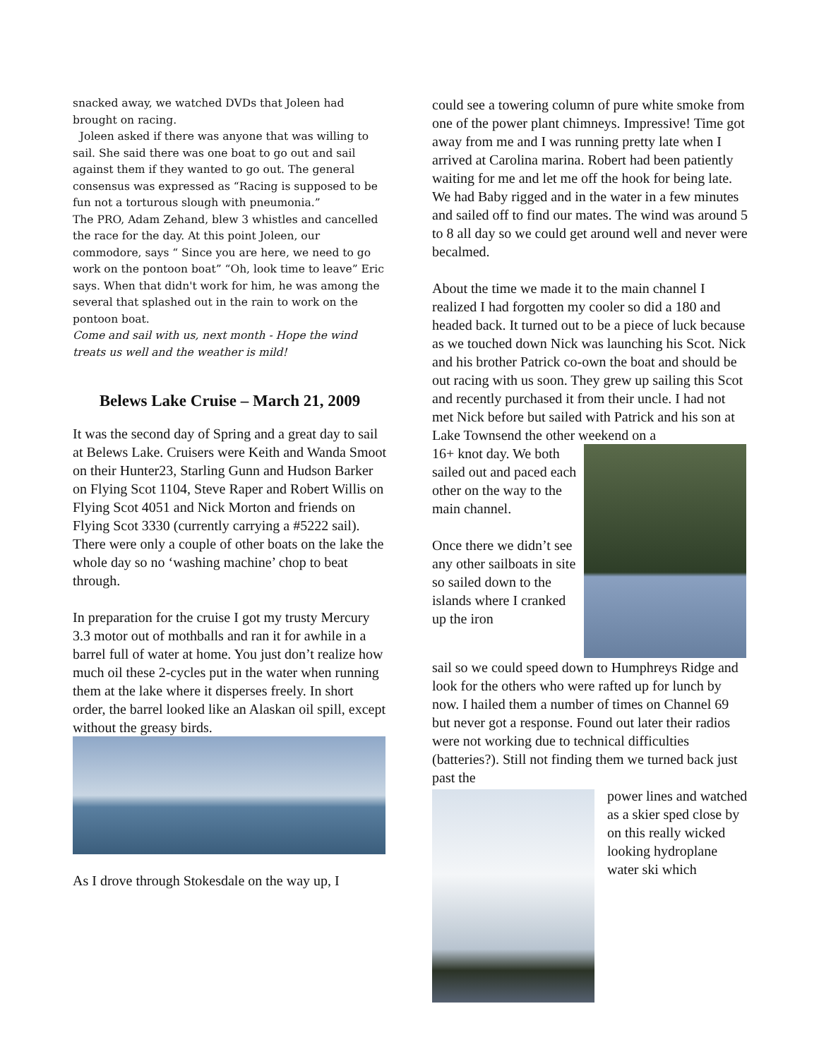snacked away, we watched DVDs that Joleen had brought on racing.
Joleen asked if there was anyone that was willing to sail. She said there was one boat to go out and sail against them if they wanted to go out. The general consensus was expressed as “Racing is supposed to be fun not a torturous slough with pneumonia.”
The PRO, Adam Zehand, blew 3 whistles and cancelled the race for the day. At this point Joleen, our commodore, says “ Since you are here, we need to go work on the pontoon boat” “Oh, look time to leave” Eric says. When that didn't work for him, he was among the several that splashed out in the rain to work on the pontoon boat.
Come and sail with us, next month - Hope the wind treats us well and the weather is mild!
Belews Lake Cruise – March 21, 2009
It was the second day of Spring and a great day to sail at Belews Lake. Cruisers were Keith and Wanda Smoot on their Hunter23, Starling Gunn and Hudson Barker on Flying Scot 1104, Steve Raper and Robert Willis on Flying Scot 4051 and Nick Morton and friends on Flying Scot 3330 (currently carrying a #5222 sail). There were only a couple of other boats on the lake the whole day so no ‘washing machine’ chop to beat through.
In preparation for the cruise I got my trusty Mercury 3.3 motor out of mothballs and ran it for awhile in a barrel full of water at home. You just don’t realize how much oil these 2-cycles put in the water when running them at the lake where it disperses freely. In short order, the barrel looked like an Alaskan oil spill, except without the greasy birds.
As I drove through Stokesdale on the way up, I
could see a towering column of pure white smoke from one of the power plant chimneys. Impressive! Time got away from me and I was running pretty late when I arrived at Carolina marina. Robert had been patiently waiting for me and let me off the hook for being late. We had Baby rigged and in the water in a few minutes and sailed off to find our mates. The wind was around 5 to 8 all day so we could get around well and never were becalmed.
About the time we made it to the main channel I realized I had forgotten my cooler so did a 180 and headed back. It turned out to be a piece of luck because as we touched down Nick was launching his Scot. Nick and his brother Patrick co-own the boat and should be out racing with us soon. They grew up sailing this Scot and recently purchased it from their uncle. I had not met Nick before but sailed with Patrick and his son at Lake Townsend the other weekend on a
16+ knot day. We both sailed out and paced each other on the way to the main channel.
Once there we didn’t see any other sailboats in site so sailed down to the islands where I cranked up the iron
sail so we could speed down to Humphreys Ridge and look for the others who were rafted up for lunch by now. I hailed them a number of times on Channel 69 but never got a response. Found out later their radios were not working due to technical difficulties (batteries?). Still not finding them we turned back just past the
power lines and watched as a skier sped close by on this really wicked looking hydroplane water ski which